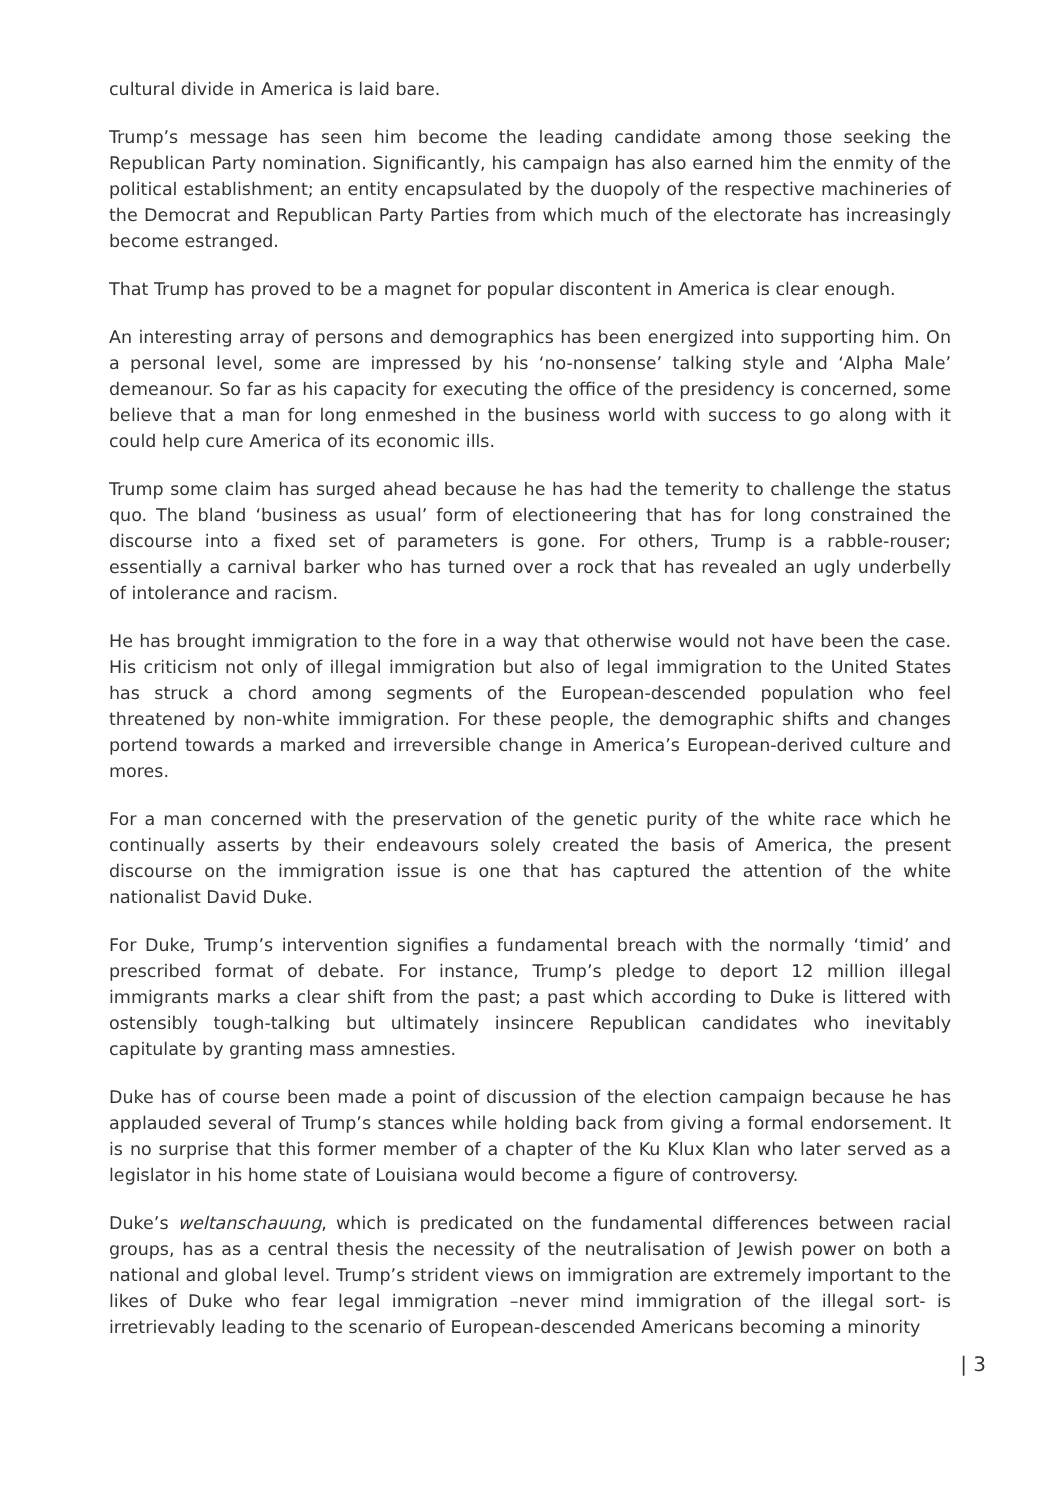cultural divide in America is laid bare.
Trump’s message has seen him become the leading candidate among those seeking the Republican Party nomination. Significantly, his campaign has also earned him the enmity of the political establishment; an entity encapsulated by the duopoly of the respective machineries of the Democrat and Republican Party Parties from which much of the electorate has increasingly become estranged.
That Trump has proved to be a magnet for popular discontent in America is clear enough.
An interesting array of persons and demographics has been energized into supporting him. On a personal level, some are impressed by his ‘no-nonsense’ talking style and ‘Alpha Male’ demeanour. So far as his capacity for executing the office of the presidency is concerned, some believe that a man for long enmeshed in the business world with success to go along with it could help cure America of its economic ills.
Trump some claim has surged ahead because he has had the temerity to challenge the status quo. The bland ‘business as usual’ form of electioneering that has for long constrained the discourse into a fixed set of parameters is gone. For others, Trump is a rabble-rouser; essentially a carnival barker who has turned over a rock that has revealed an ugly underbelly of intolerance and racism.
He has brought immigration to the fore in a way that otherwise would not have been the case. His criticism not only of illegal immigration but also of legal immigration to the United States has struck a chord among segments of the European-descended population who feel threatened by non-white immigration. For these people, the demographic shifts and changes portend towards a marked and irreversible change in America’s European-derived culture and mores.
For a man concerned with the preservation of the genetic purity of the white race which he continually asserts by their endeavours solely created the basis of America, the present discourse on the immigration issue is one that has captured the attention of the white nationalist David Duke.
For Duke, Trump’s intervention signifies a fundamental breach with the normally ‘timid’ and prescribed format of debate. For instance, Trump’s pledge to deport 12 million illegal immigrants marks a clear shift from the past; a past which according to Duke is littered with ostensibly tough-talking but ultimately insincere Republican candidates who inevitably capitulate by granting mass amnesties.
Duke has of course been made a point of discussion of the election campaign because he has applauded several of Trump’s stances while holding back from giving a formal endorsement. It is no surprise that this former member of a chapter of the Ku Klux Klan who later served as a legislator in his home state of Louisiana would become a figure of controversy.
Duke’s weltanschauung, which is predicated on the fundamental differences between racial groups, has as a central thesis the necessity of the neutralisation of Jewish power on both a national and global level. Trump’s strident views on immigration are extremely important to the likes of Duke who fear legal immigration –never mind immigration of the illegal sort- is irretrievably leading to the scenario of European-descended Americans becoming a minority
| 3